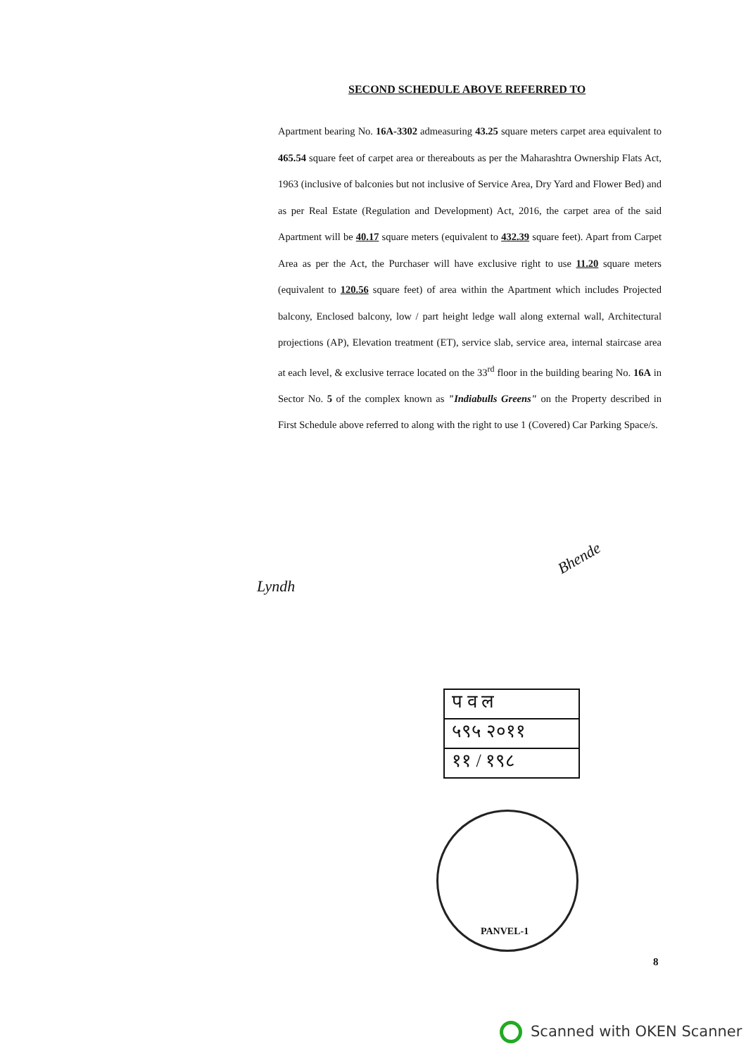SECOND SCHEDULE ABOVE REFERRED TO
Apartment bearing No. 16A-3302 admeasuring 43.25 square meters carpet area equivalent to 465.54 square feet of carpet area or thereabouts as per the Maharashtra Ownership Flats Act, 1963 (inclusive of balconies but not inclusive of Service Area, Dry Yard and Flower Bed) and as per Real Estate (Regulation and Development) Act, 2016, the carpet area of the said Apartment will be 40.17 square meters (equivalent to 432.39 square feet). Apart from Carpet Area as per the Act, the Purchaser will have exclusive right to use 11.20 square meters (equivalent to 120.56 square feet) of area within the Apartment which includes Projected balcony, Enclosed balcony, low / part height ledge wall along external wall, Architectural projections (AP), Elevation treatment (ET), service slab, service area, internal staircase area at each level, & exclusive terrace located on the 33<sup>rd</sup> floor in the building bearing No. 16A in Sector No. 5 of the complex known as "Indiabulls Greens" on the Property described in First Schedule above referred to along with the right to use 1 (Covered) Car Parking Space/s.
Lyndh
Bhende
प व ल
५९५ २०११
११ / १९८
PANVEL-1
8
Scanned with OKEN Scanner